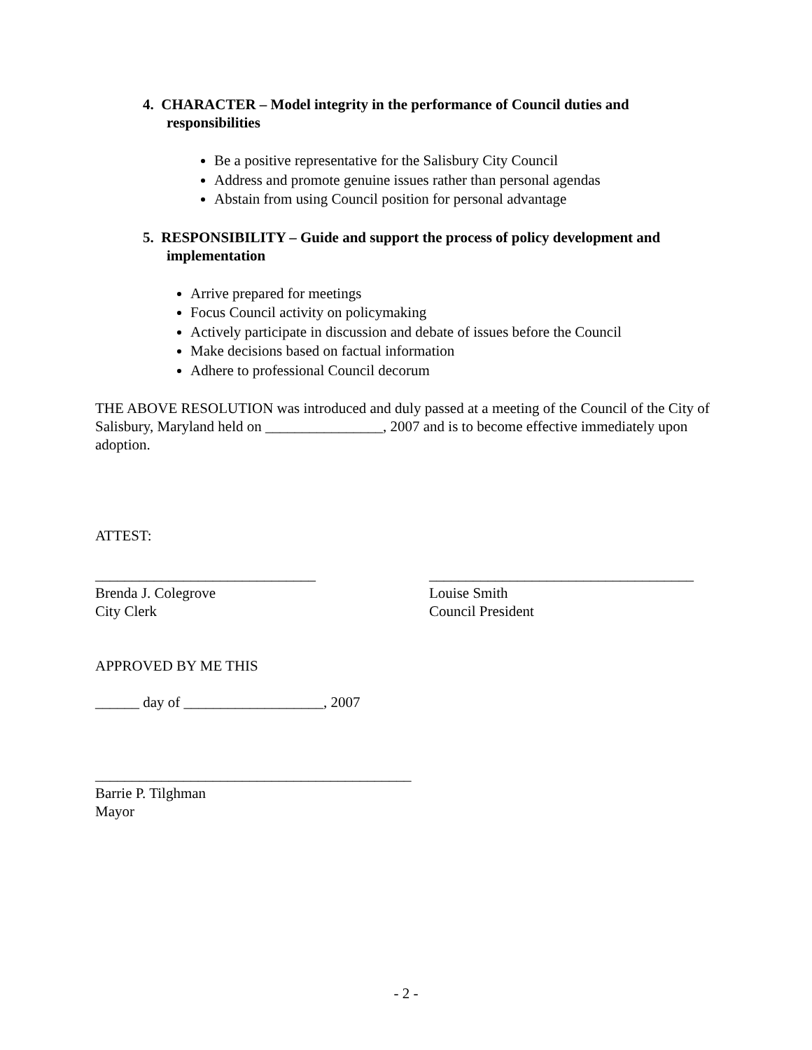4. CHARACTER – Model integrity in the performance of Council duties and responsibilities
Be a positive representative for the Salisbury City Council
Address and promote genuine issues rather than personal agendas
Abstain from using Council position for personal advantage
5. RESPONSIBILITY – Guide and support the process of policy development and implementation
Arrive prepared for meetings
Focus Council activity on policymaking
Actively participate in discussion and debate of issues before the Council
Make decisions based on factual information
Adhere to professional Council decorum
THE ABOVE RESOLUTION was introduced and duly passed at a meeting of the Council of the City of Salisbury, Maryland held on ________________, 2007 and is to become effective immediately upon adoption.
ATTEST:
______________________________
Brenda J. Colegrove
City Clerk
____________________________________
Louise Smith
Council President
APPROVED BY ME THIS
______ day of ___________________, 2007
___________________________________________
Barrie P. Tilghman
Mayor
- 2 -